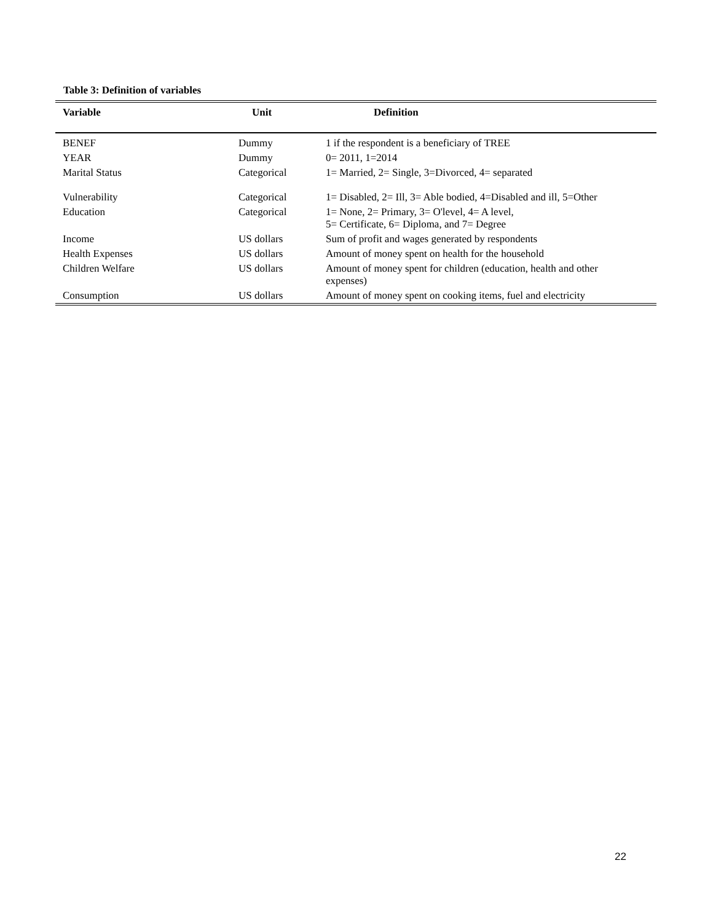Table 3: Definition of variables
| Variable | Unit | Definition |
| --- | --- | --- |
| BENEF | Dummy | 1 if the respondent is a beneficiary of TREE |
| YEAR | Dummy | 0= 2011, 1=2014 |
| Marital Status | Categorical | 1= Married, 2= Single, 3=Divorced, 4= separated |
| Vulnerability | Categorical | 1= Disabled, 2= Ill, 3= Able bodied, 4=Disabled and ill, 5=Other |
| Education | Categorical | 1= None, 2= Primary, 3= O'level, 4= A level, 5= Certificate, 6= Diploma, and 7= Degree |
| Income | US dollars | Sum of profit and wages generated by respondents |
| Health Expenses | US dollars | Amount of money spent on health for the household |
| Children Welfare | US dollars | Amount of money spent for children (education, health and other expenses) |
| Consumption | US dollars | Amount of money spent on cooking items, fuel and electricity |
22